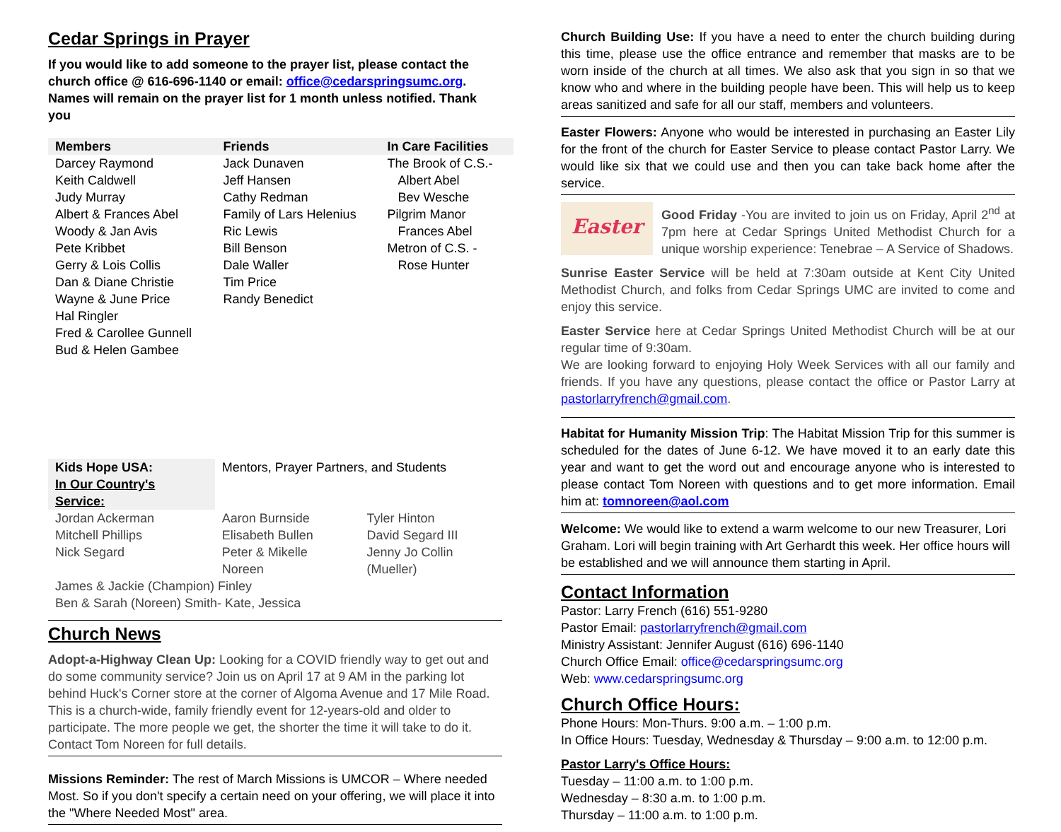Cedar Springs in Prayer
If you would like to add someone to the prayer list, please contact the church office @ 616-696-1140 or email: office@cedarspringsumc.org.
Names will remain on the prayer list for 1 month unless notified. Thank you
| Members | Friends | In Care Facilities |
| --- | --- | --- |
| Darcey Raymond Keith Caldwell Judy Murray Albert & Frances Abel Woody & Jan Avis Pete Kribbet Gerry & Lois Collis Dan & Diane Christie Wayne & June Price Hal Ringler Fred & Carollee Gunnell Bud & Helen Gambee | Jack Dunaven Jeff Hansen Cathy Redman Family of Lars Helenius Ric Lewis Bill Benson Dale Waller Tim Price Randy Benedict | The Brook of C.S.- Albert Abel Bev Wesche Pilgrim Manor Frances Abel Metron of C.S. - Rose Hunter |
| Kids Hope USA: In Our Country's Service: | Mentors, Prayer Partners, and Students | |
| Jordan Ackerman Mitchell Phillips Nick Segard | Aaron Burnside Elisabeth Bullen Peter & Mikelle Noreen | Tyler Hinton David Segard III Jenny Jo Collin (Mueller) |
| James & Jackie (Champion) Finley Ben & Sarah (Noreen) Smith- Kate, Jessica | | |
Church News
Adopt-a-Highway Clean Up: Looking for a COVID friendly way to get out and do some community service? Join us on April 17 at 9 AM in the parking lot behind Huck's Corner store at the corner of Algoma Avenue and 17 Mile Road. This is a church-wide, family friendly event for 12-years-old and older to participate. The more people we get, the shorter the time it will take to do it. Contact Tom Noreen for full details.
Missions Reminder: The rest of March Missions is UMCOR – Where needed Most. So if you don't specify a certain need on your offering, we will place it into the "Where Needed Most" area.
Church Building Use: If you have a need to enter the church building during this time, please use the office entrance and remember that masks are to be worn inside of the church at all times. We also ask that you sign in so that we know who and where in the building people have been. This will help us to keep areas sanitized and safe for all our staff, members and volunteers.
Easter Flowers: Anyone who would be interested in purchasing an Easter Lily for the front of the church for Easter Service to please contact Pastor Larry. We would like six that we could use and then you can take back home after the service.
Easter
Good Friday -You are invited to join us on Friday, April 2<sup>nd</sup> at 7pm here at Cedar Springs United Methodist Church for a unique worship experience: Tenebrae – A Service of Shadows.
Sunrise Easter Service will be held at 7:30am outside at Kent City United Methodist Church, and folks from Cedar Springs UMC are invited to come and enjoy this service.
Easter Service here at Cedar Springs United Methodist Church will be at our regular time of 9:30am.
We are looking forward to enjoying Holy Week Services with all our family and friends. If you have any questions, please contact the office or Pastor Larry at pastorlarryfrench@gmail.com.
Habitat for Humanity Mission Trip: The Habitat Mission Trip for this summer is scheduled for the dates of June 6-12. We have moved it to an early date this year and want to get the word out and encourage anyone who is interested to please contact Tom Noreen with questions and to get more information. Email him at: tomnoreen@aol.com
Welcome: We would like to extend a warm welcome to our new Treasurer, Lori Graham. Lori will begin training with Art Gerhardt this week. Her office hours will be established and we will announce them starting in April.
Contact Information
Pastor: Larry French (616) 551-9280
Pastor Email: pastorlarryfrench@gmail.com
Ministry Assistant: Jennifer August (616) 696-1140
Church Office Email: office@cedarspringsumc.org
Web: www.cedarspringsumc.org
Church Office Hours:
Phone Hours: Mon-Thurs. 9:00 a.m. – 1:00 p.m.
In Office Hours: Tuesday, Wednesday & Thursday – 9:00 a.m. to 12:00 p.m.
Pastor Larry's Office Hours:
Tuesday – 11:00 a.m. to 1:00 p.m.
Wednesday – 8:30 a.m. to 1:00 p.m.
Thursday – 11:00 a.m. to 1:00 p.m.